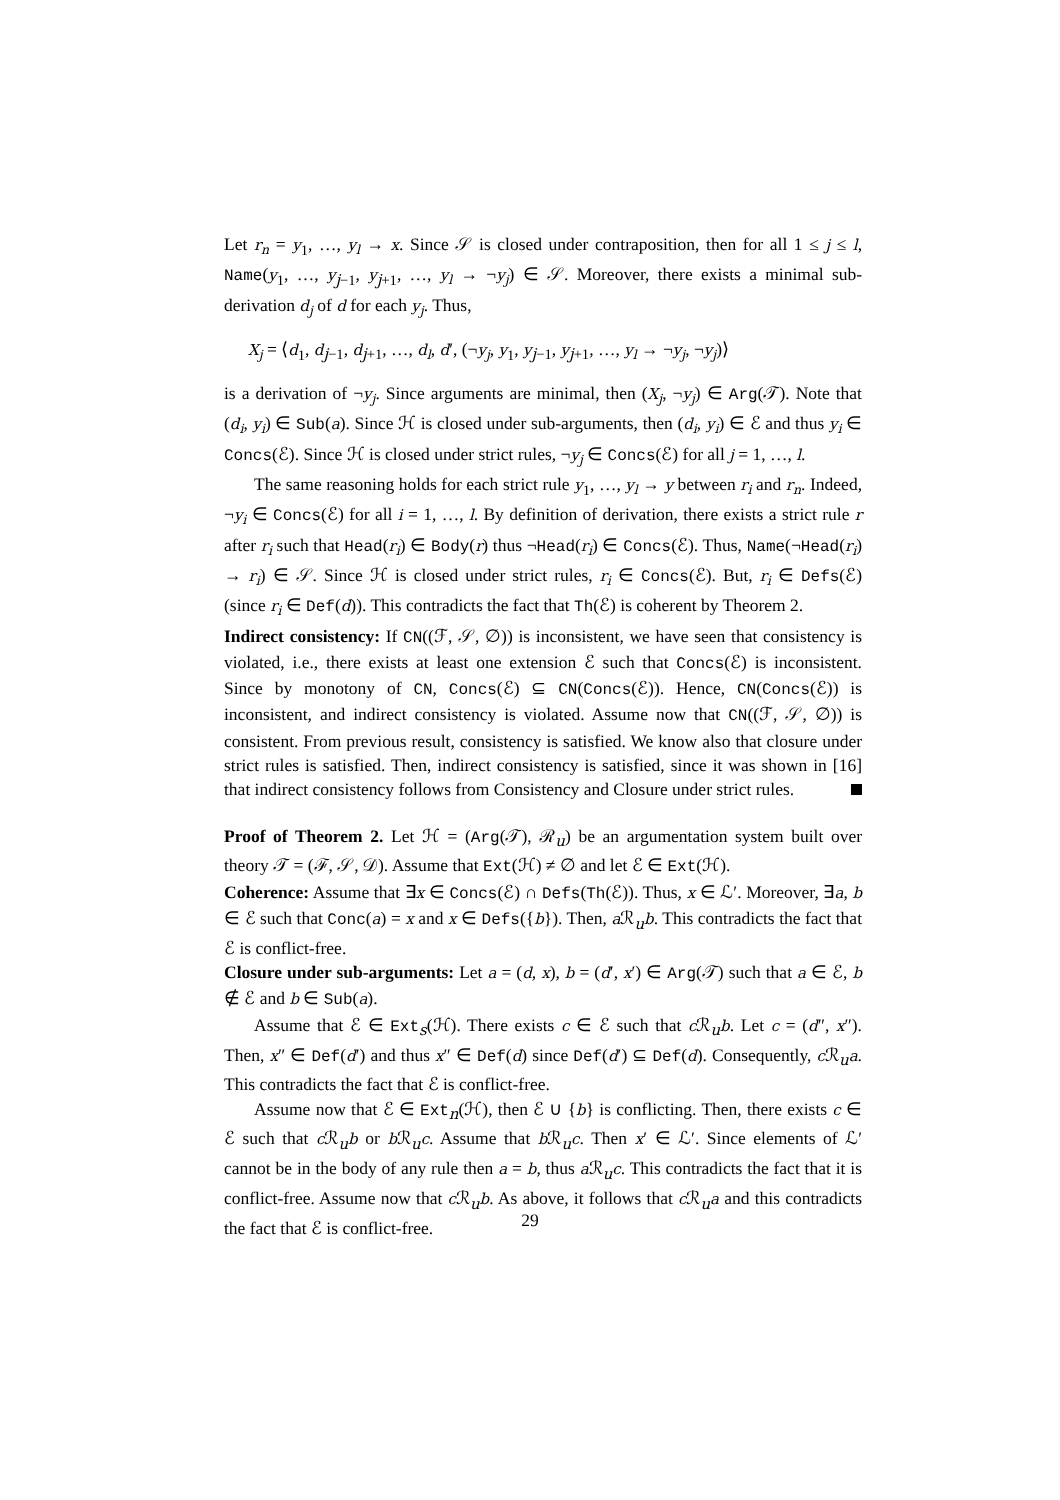Let r<sub>n</sub> = y<sub>1</sub>, …, y<sub>l</sub> → x. Since 𝒮 is closed under contraposition, then for all 1 ≤ j ≤ l, Name(y<sub>1</sub>, …, y<sub>j−1</sub>, y<sub>j+1</sub>, …, y<sub>l</sub> → ¬y<sub>j</sub>) ∈ 𝒮. Moreover, there exists a minimal sub-derivation d<sub>j</sub> of d for each y<sub>j</sub>. Thus,
X<sub>j</sub> = ⟨d<sub>1</sub>, d<sub>j−1</sub>, d<sub>j+1</sub>, …, d<sub>l</sub>, d′, (¬y<sub>j</sub>, y<sub>1</sub>, y<sub>j−1</sub>, y<sub>j+1</sub>, …, y<sub>l</sub> → ¬y<sub>j</sub>, ¬y<sub>j</sub>)⟩
is a derivation of ¬y<sub>j</sub>. Since arguments are minimal, then (X<sub>j</sub>, ¬y<sub>j</sub>) ∈ Arg(𝒯). Note that (d<sub>i</sub>, y<sub>i</sub>) ∈ Sub(a). Since ℋ is closed under sub-arguments, then (d<sub>i</sub>, y<sub>i</sub>) ∈ ℰ and thus y<sub>i</sub> ∈ Concs(ℰ). Since ℋ is closed under strict rules, ¬y<sub>j</sub> ∈ Concs(ℰ) for all j = 1, …, l.
The same reasoning holds for each strict rule y<sub>1</sub>, …, y<sub>l</sub> → y between r<sub>i</sub> and r<sub>n</sub>. Indeed, ¬y<sub>i</sub> ∈ Concs(ℰ) for all i = 1, …, l. By definition of derivation, there exists a strict rule r after r<sub>i</sub> such that Head(r<sub>i</sub>) ∈ Body(r) thus ¬Head(r<sub>i</sub>) ∈ Concs(ℰ). Thus, Name(¬Head(r<sub>i</sub>) → r<sub>i</sub>) ∈ 𝒮. Since ℋ is closed under strict rules, r<sub>i</sub> ∈ Concs(ℰ). But, r<sub>i</sub> ∈ Defs(ℰ) (since r<sub>i</sub> ∈ Def(d)). This contradicts the fact that Th(ℰ) is coherent by Theorem 2.
Indirect consistency: If CN((ℱ, 𝒮, ∅)) is inconsistent, we have seen that consistency is violated, i.e., there exists at least one extension ℰ such that Concs(ℰ) is inconsistent. Since by monotony of CN, Concs(ℰ) ⊆ CN(Concs(ℰ)). Hence, CN(Concs(ℰ)) is inconsistent, and indirect consistency is violated. Assume now that CN((ℱ, 𝒮, ∅)) is consistent. From previous result, consistency is satisfied. We know also that closure under strict rules is satisfied. Then, indirect consistency is satisfied, since it was shown in [16] that indirect consistency follows from Consistency and Closure under strict rules.
Proof of Theorem 2. Let ℋ = (Arg(𝒯), ℛ<sub>u</sub>) be an argumentation system built over theory 𝒯 = (ℱ, 𝒮, 𝒟). Assume that Ext(ℋ) ≠ ∅ and let ℰ ∈ Ext(ℋ).
Coherence: Assume that ∃x ∈ Concs(ℰ) ∩ Defs(Th(ℰ)). Thus, x ∈ ℒ′. Moreover, ∃a, b ∈ ℰ such that Conc(a) = x and x ∈ Defs({b}). Then, a ℛ<sub>u</sub>b. This contradicts the fact that ℰ is conflict-free.
Closure under sub-arguments: Let a = (d, x), b = (d′, x′) ∈ Arg(𝒯) such that a ∈ ℰ, b ∉ ℰ and b ∈ Sub(a).
Assume that ℰ ∈ Ext<sub>s</sub>(ℋ). There exists c ∈ ℰ such that c ℛ<sub>u</sub>b. Let c = (d″, x″). Then, x″ ∈ Def(d′) and thus x″ ∈ Def(d) since Def(d′) ⊆ Def(d). Consequently, c ℛ<sub>u</sub>a. This contradicts the fact that ℰ is conflict-free.
Assume now that ℰ ∈ Ext<sub>n</sub>(ℋ), then ℰ ∪ {b} is conflicting. Then, there exists c ∈ ℰ such that c ℛ<sub>u</sub>b or b ℛ<sub>u</sub>c. Assume that b ℛ<sub>u</sub>c. Then x′ ∈ ℒ′. Since elements of ℒ′ cannot be in the body of any rule then a = b, thus a ℛ<sub>u</sub>c. This contradicts the fact that it is conflict-free. Assume now that c ℛ<sub>u</sub>b. As above, it follows that c ℛ<sub>u</sub>a and this contradicts the fact that ℰ is conflict-free.
29